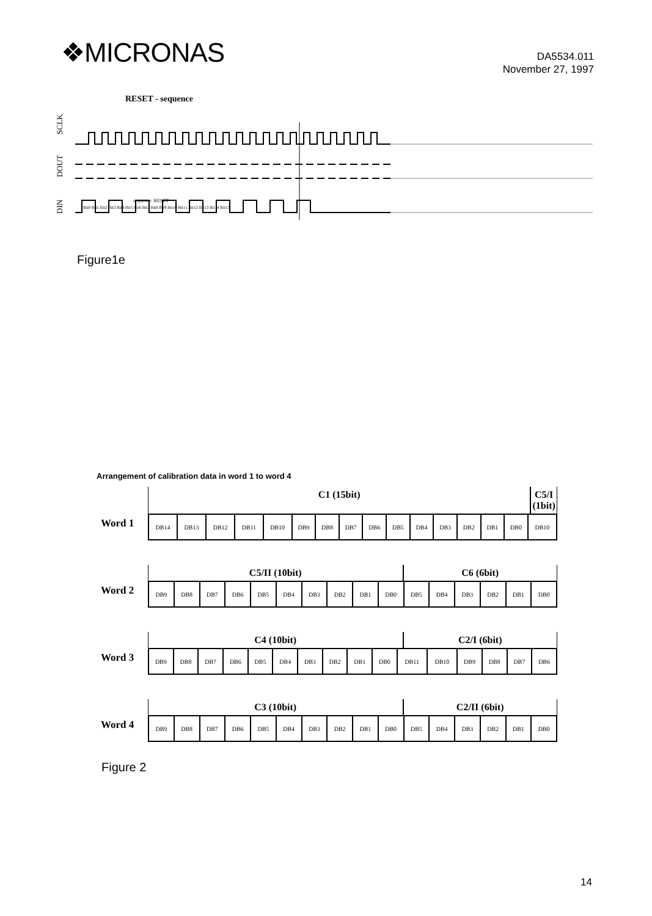❖MICRONAS
DA5534.011
November 27, 1997
RESET - sequence
SCLK
DOUT
DIN
sequence: RESET
Bit0 Bit1 Bit2 Bit3 Bit4 Bit5 Bit6 Bit7 Bit8 Bit9 Bit10 Bit11 Bit12 Bit13 Bit14 Bit15
Figure1e
Arrangement of calibration data in word 1 to word 4
Word 1
C1 (15bit) C5/I (1bit)
| DB14 | DB13 | DB12 | DB11 | DB10 | DB9 | DB8 | DB7 | DB6 | DB5 | DB4 | DB3 | DB2 | DB1 | DB0 | DB10 |
Word 2
C5/II (10bit) C6 (6bit)
| DB9 | DB8 | DB7 | DB6 | DB5 | DB4 | DB3 | DB2 | DB1 | DB0 | DB5 | DB4 | DB3 | DB2 | DB1 | DB0 |
Word 3
C4 (10bit) C2/I (6bit)
| DB9 | DB8 | DB7 | DB6 | DB5 | DB4 | DB3 | DB2 | DB1 | DB0 | DB11 | DB10 | DB9 | DB8 | DB7 | DB6 |
Word 4
C3 (10bit) C2/II (6bit)
| DB9 | DB8 | DB7 | DB6 | DB5 | DB4 | DB3 | DB2 | DB1 | DB0 | DB5 | DB4 | DB3 | DB2 | DB1 | DB0 |
Figure 2
14